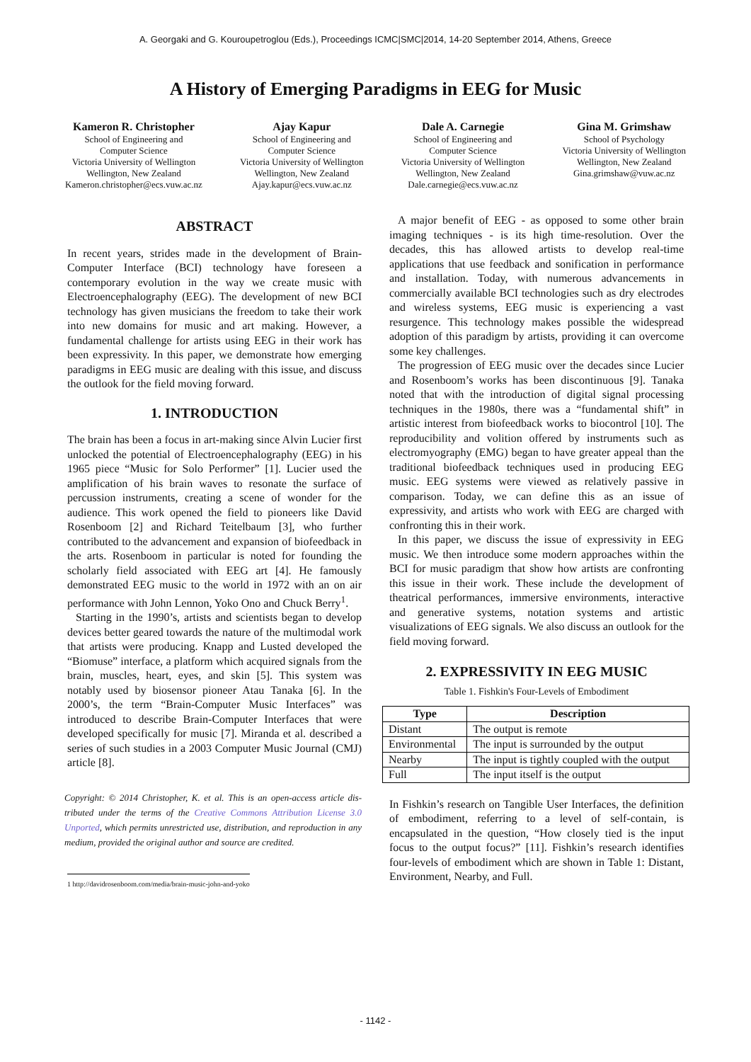A. Georgaki and G. Kouroupetroglou (Eds.), Proceedings ICMC|SMC|2014, 14-20 September 2014, Athens, Greece
A History of Emerging Paradigms in EEG for Music
Kameron R. Christopher
School of Engineering and
Computer Science
Victoria University of Wellington
Wellington, New Zealand
Kameron.christopher@ecs.vuw.ac.nz
Ajay Kapur
School of Engineering and
Computer Science
Victoria University of Wellington
Wellington, New Zealand
Ajay.kapur@ecs.vuw.ac.nz
Dale A. Carnegie
School of Engineering and
Computer Science
Victoria University of Wellington
Wellington, New Zealand
Dale.carnegie@ecs.vuw.ac.nz
Gina M. Grimshaw
School of Psychology
Victoria University of Wellington
Wellington, New Zealand
Gina.grimshaw@vuw.ac.nz
ABSTRACT
In recent years, strides made in the development of Brain-Computer Interface (BCI) technology have foreseen a contemporary evolution in the way we create music with Electroencephalography (EEG). The development of new BCI technology has given musicians the freedom to take their work into new domains for music and art making. However, a fundamental challenge for artists using EEG in their work has been expressivity. In this paper, we demonstrate how emerging paradigms in EEG music are dealing with this issue, and discuss the outlook for the field moving forward.
1. INTRODUCTION
The brain has been a focus in art-making since Alvin Lucier first unlocked the potential of Electroencephalography (EEG) in his 1965 piece “Music for Solo Performer” [1]. Lucier used the amplification of his brain waves to resonate the surface of percussion instruments, creating a scene of wonder for the audience. This work opened the field to pioneers like David Rosenboom [2] and Richard Teitelbaum [3], who further contributed to the advancement and expansion of biofeedback in the arts. Rosenboom in particular is noted for founding the scholarly field associated with EEG art [4]. He famously demonstrated EEG music to the world in 1972 with an on air performance with John Lennon, Yoko Ono and Chuck Berry<sup>1</sup>.
Starting in the 1990’s, artists and scientists began to develop devices better geared towards the nature of the multimodal work that artists were producing. Knapp and Lusted developed the “Biomuse” interface, a platform which acquired signals from the brain, muscles, heart, eyes, and skin [5]. This system was notably used by biosensor pioneer Atau Tanaka [6]. In the 2000’s, the term “Brain-Computer Music Interfaces” was introduced to describe Brain-Computer Interfaces that were developed specifically for music [7]. Miranda et al. described a series of such studies in a 2003 Computer Music Journal (CMJ) article [8].
Copyright: © 2014 Christopher, K. et al. This is an open-access article dis- tributed under the terms of the Creative Commons Attribution License 3.0 Unported, which permits unrestricted use, distribution, and reproduction in any medium, provided the original author and source are credited.
1 http://davidrosenboom.com/media/brain-music-john-and-yoko
A major benefit of EEG - as opposed to some other brain imaging techniques - is its high time-resolution. Over the decades, this has allowed artists to develop real-time applications that use feedback and sonification in performance and installation. Today, with numerous advancements in commercially available BCI technologies such as dry electrodes and wireless systems, EEG music is experiencing a vast resurgence. This technology makes possible the widespread adoption of this paradigm by artists, providing it can overcome some key challenges.
The progression of EEG music over the decades since Lucier and Rosenboom’s works has been discontinuous [9]. Tanaka noted that with the introduction of digital signal processing techniques in the 1980s, there was a “fundamental shift” in artistic interest from biofeedback works to biocontrol [10]. The reproducibility and volition offered by instruments such as electromyography (EMG) began to have greater appeal than the traditional biofeedback techniques used in producing EEG music. EEG systems were viewed as relatively passive in comparison. Today, we can define this as an issue of expressivity, and artists who work with EEG are charged with confronting this in their work.
In this paper, we discuss the issue of expressivity in EEG music. We then introduce some modern approaches within the BCI for music paradigm that show how artists are confronting this issue in their work. These include the development of theatrical performances, immersive environments, interactive and generative systems, notation systems and artistic visualizations of EEG signals. We also discuss an outlook for the field moving forward.
2. EXPRESSIVITY IN EEG MUSIC
Table 1. Fishkin's Four-Levels of Embodiment
| Type | Description |
| --- | --- |
| Distant | The output is remote |
| Environmental | The input is surrounded by the output |
| Nearby | The input is tightly coupled with the output |
| Full | The input itself is the output |
In Fishkin’s research on Tangible User Interfaces, the definition of embodiment, referring to a level of self-contain, is encapsulated in the question, “How closely tied is the input focus to the output focus?” [11]. Fishkin’s research identifies four-levels of embodiment which are shown in Table 1: Distant, Environment, Nearby, and Full.
- 1142 -